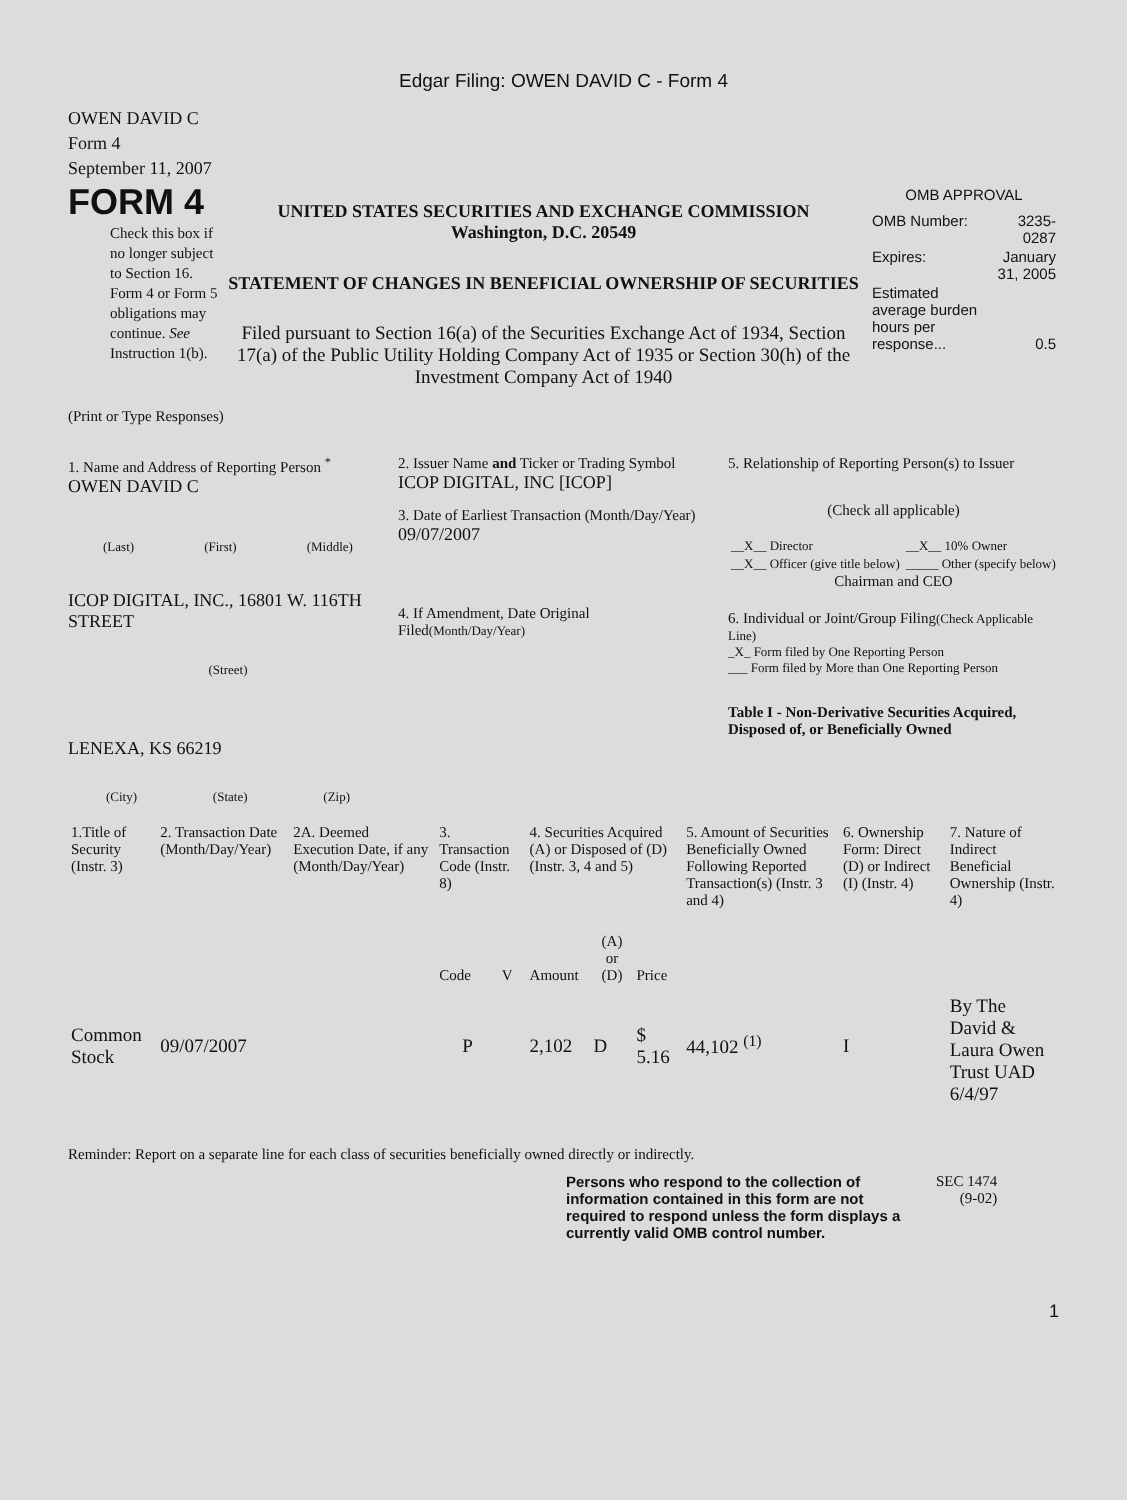Edgar Filing: OWEN DAVID C - Form 4
OWEN DAVID C
Form 4
September 11, 2007
FORM 4
Check this box if no longer subject to Section 16. Form 4 or Form 5 obligations may continue. See Instruction 1(b).
UNITED STATES SECURITIES AND EXCHANGE COMMISSION
Washington, D.C. 20549
STATEMENT OF CHANGES IN BENEFICIAL OWNERSHIP OF SECURITIES
Filed pursuant to Section 16(a) of the Securities Exchange Act of 1934, Section 17(a) of the Public Utility Holding Company Act of 1935 or Section 30(h) of the Investment Company Act of 1940
OMB APPROVAL
| OMB Number: | 3235-0287 |
| Expires: | January 31, 2005 |
| Estimated average burden hours per response... | 0.5 |
(Print or Type Responses)
1. Name and Address of Reporting Person <sup>*</sup>
OWEN DAVID C
(Last) (First) (Middle)
ICOP DIGITAL, INC., 16801 W. 116TH STREET
(Street)
LENEXA, KS 66219
(City) (State) (Zip)
2. Issuer Name and Ticker or Trading Symbol
ICOP DIGITAL, INC [ICOP]
3. Date of Earliest Transaction (Month/Day/Year)
09/07/2007
4. If Amendment, Date Original Filed(Month/Day/Year)
5. Relationship of Reporting Person(s) to Issuer
(Check all applicable)
| __X__ Director | __X__ 10% Owner |
| __X__ Officer (give title below) | _____ Other (specify below) |
Chairman and CEO
6. Individual or Joint/Group Filing(Check Applicable Line)
_X_ Form filed by One Reporting Person
___ Form filed by More than One Reporting Person
Table I - Non-Derivative Securities Acquired, Disposed of, or Beneficially Owned
| 1.Title of Security (Instr. 3) | 2. Transaction Date (Month/Day/Year) | 2A. Deemed Execution Date, if any (Month/Day/Year) | 3. Transaction Code (Instr. 8) | | 4. Securities Acquired (A) or Disposed of (D) (Instr. 3, 4 and 5) | | | 5. Amount of Securities Beneficially Owned Following Reported Transaction(s) (Instr. 3 and 4) | 6. Ownership Form: Direct (D) or Indirect (I) (Instr. 4) | 7. Nature of Indirect Beneficial Ownership (Instr. 4) |
| --- | --- | --- | --- | --- | --- | --- | --- | --- | --- | --- |
| | | | Code | V | Amount | (A) or (D) | Price | | | |
| Common Stock | 09/07/2007 | | P | | 2,102 | D | $ 5.16 | 44,102 <sup>(1)</sup> | I | By The David & Laura Owen Trust UAD 6/4/97 |
Reminder: Report on a separate line for each class of securities beneficially owned directly or indirectly.
Persons who respond to the collection of information contained in this form are not required to respond unless the form displays a currently valid OMB control number.
SEC 1474
(9-02)
1